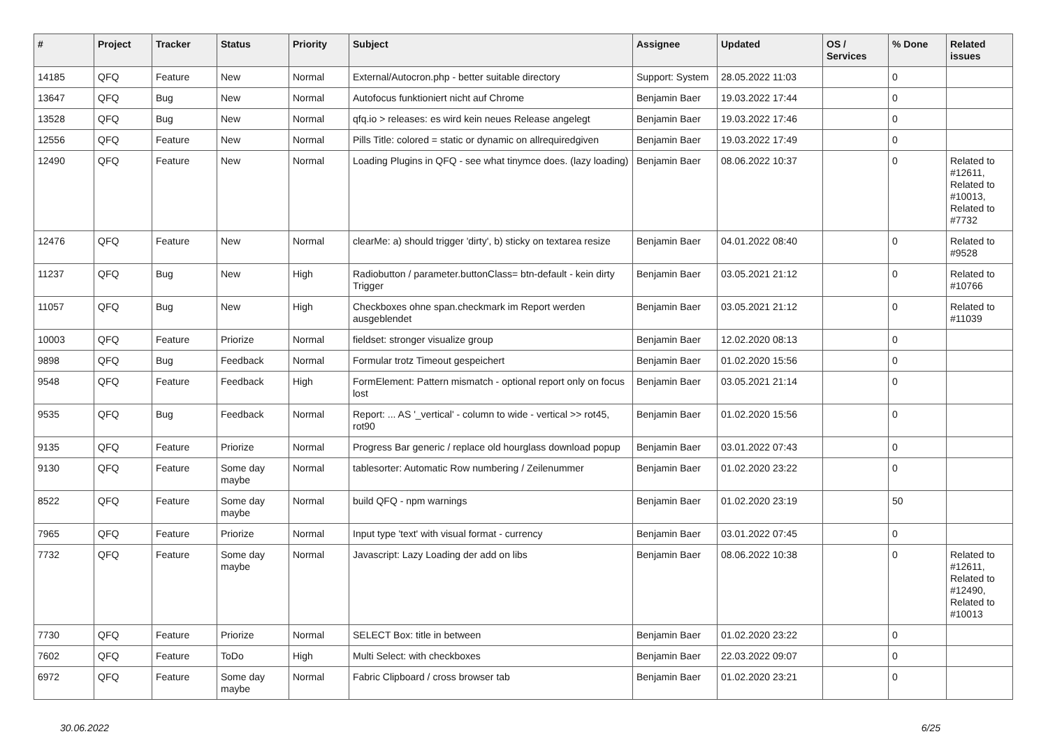| # | Project | Tracker | Status | Priority | Subject | Assignee | Updated | OS / Services | % Done | Related issues |
| --- | --- | --- | --- | --- | --- | --- | --- | --- | --- | --- |
| 14185 | QFQ | Feature | New | Normal | External/Autocron.php - better suitable directory | Support: System | 28.05.2022 11:03 | | 0 | |
| 13647 | QFQ | Bug | New | Normal | Autofocus funktioniert nicht auf Chrome | Benjamin Baer | 19.03.2022 17:44 | | 0 | |
| 13528 | QFQ | Bug | New | Normal | qfq.io > releases: es wird kein neues Release angelegt | Benjamin Baer | 19.03.2022 17:46 | | 0 | |
| 12556 | QFQ | Feature | New | Normal | Pills Title: colored = static or dynamic on allrequiredgiven | Benjamin Baer | 19.03.2022 17:49 | | 0 | |
| 12490 | QFQ | Feature | New | Normal | Loading Plugins in QFQ - see what tinymce does. (lazy loading) | Benjamin Baer | 08.06.2022 10:37 | | 0 | Related to #12611, Related to #10013, Related to #7732 |
| 12476 | QFQ | Feature | New | Normal | clearMe: a) should trigger 'dirty', b) sticky on textarea resize | Benjamin Baer | 04.01.2022 08:40 | | 0 | Related to #9528 |
| 11237 | QFQ | Bug | New | High | Radiobutton / parameter.buttonClass= btn-default - kein dirty Trigger | Benjamin Baer | 03.05.2021 21:12 | | 0 | Related to #10766 |
| 11057 | QFQ | Bug | New | High | Checkboxes ohne span.checkmark im Report werden ausgeblendet | Benjamin Baer | 03.05.2021 21:12 | | 0 | Related to #11039 |
| 10003 | QFQ | Feature | Priorize | Normal | fieldset: stronger visualize group | Benjamin Baer | 12.02.2020 08:13 | | 0 | |
| 9898 | QFQ | Bug | Feedback | Normal | Formular trotz Timeout gespeichert | Benjamin Baer | 01.02.2020 15:56 | | 0 | |
| 9548 | QFQ | Feature | Feedback | High | FormElement: Pattern mismatch - optional report only on focus lost | Benjamin Baer | 03.05.2021 21:14 | | 0 | |
| 9535 | QFQ | Bug | Feedback | Normal | Report: ... AS '_vertical' - column to wide - vertical >> rot45, rot90 | Benjamin Baer | 01.02.2020 15:56 | | 0 | |
| 9135 | QFQ | Feature | Priorize | Normal | Progress Bar generic / replace old hourglass download popup | Benjamin Baer | 03.01.2022 07:43 | | 0 | |
| 9130 | QFQ | Feature | Some day maybe | Normal | tablesorter: Automatic Row numbering / Zeilenummer | Benjamin Baer | 01.02.2020 23:22 | | 0 | |
| 8522 | QFQ | Feature | Some day maybe | Normal | build QFQ - npm warnings | Benjamin Baer | 01.02.2020 23:19 | | 50 | |
| 7965 | QFQ | Feature | Priorize | Normal | Input type 'text' with visual format - currency | Benjamin Baer | 03.01.2022 07:45 | | 0 | |
| 7732 | QFQ | Feature | Some day maybe | Normal | Javascript: Lazy Loading der add on libs | Benjamin Baer | 08.06.2022 10:38 | | 0 | Related to #12611, Related to #12490, Related to #10013 |
| 7730 | QFQ | Feature | Priorize | Normal | SELECT Box: title in between | Benjamin Baer | 01.02.2020 23:22 | | 0 | |
| 7602 | QFQ | Feature | ToDo | High | Multi Select: with checkboxes | Benjamin Baer | 22.03.2022 09:07 | | 0 | |
| 6972 | QFQ | Feature | Some day maybe | Normal | Fabric Clipboard / cross browser tab | Benjamin Baer | 01.02.2020 23:21 | | 0 | |
30.06.2022 6/25